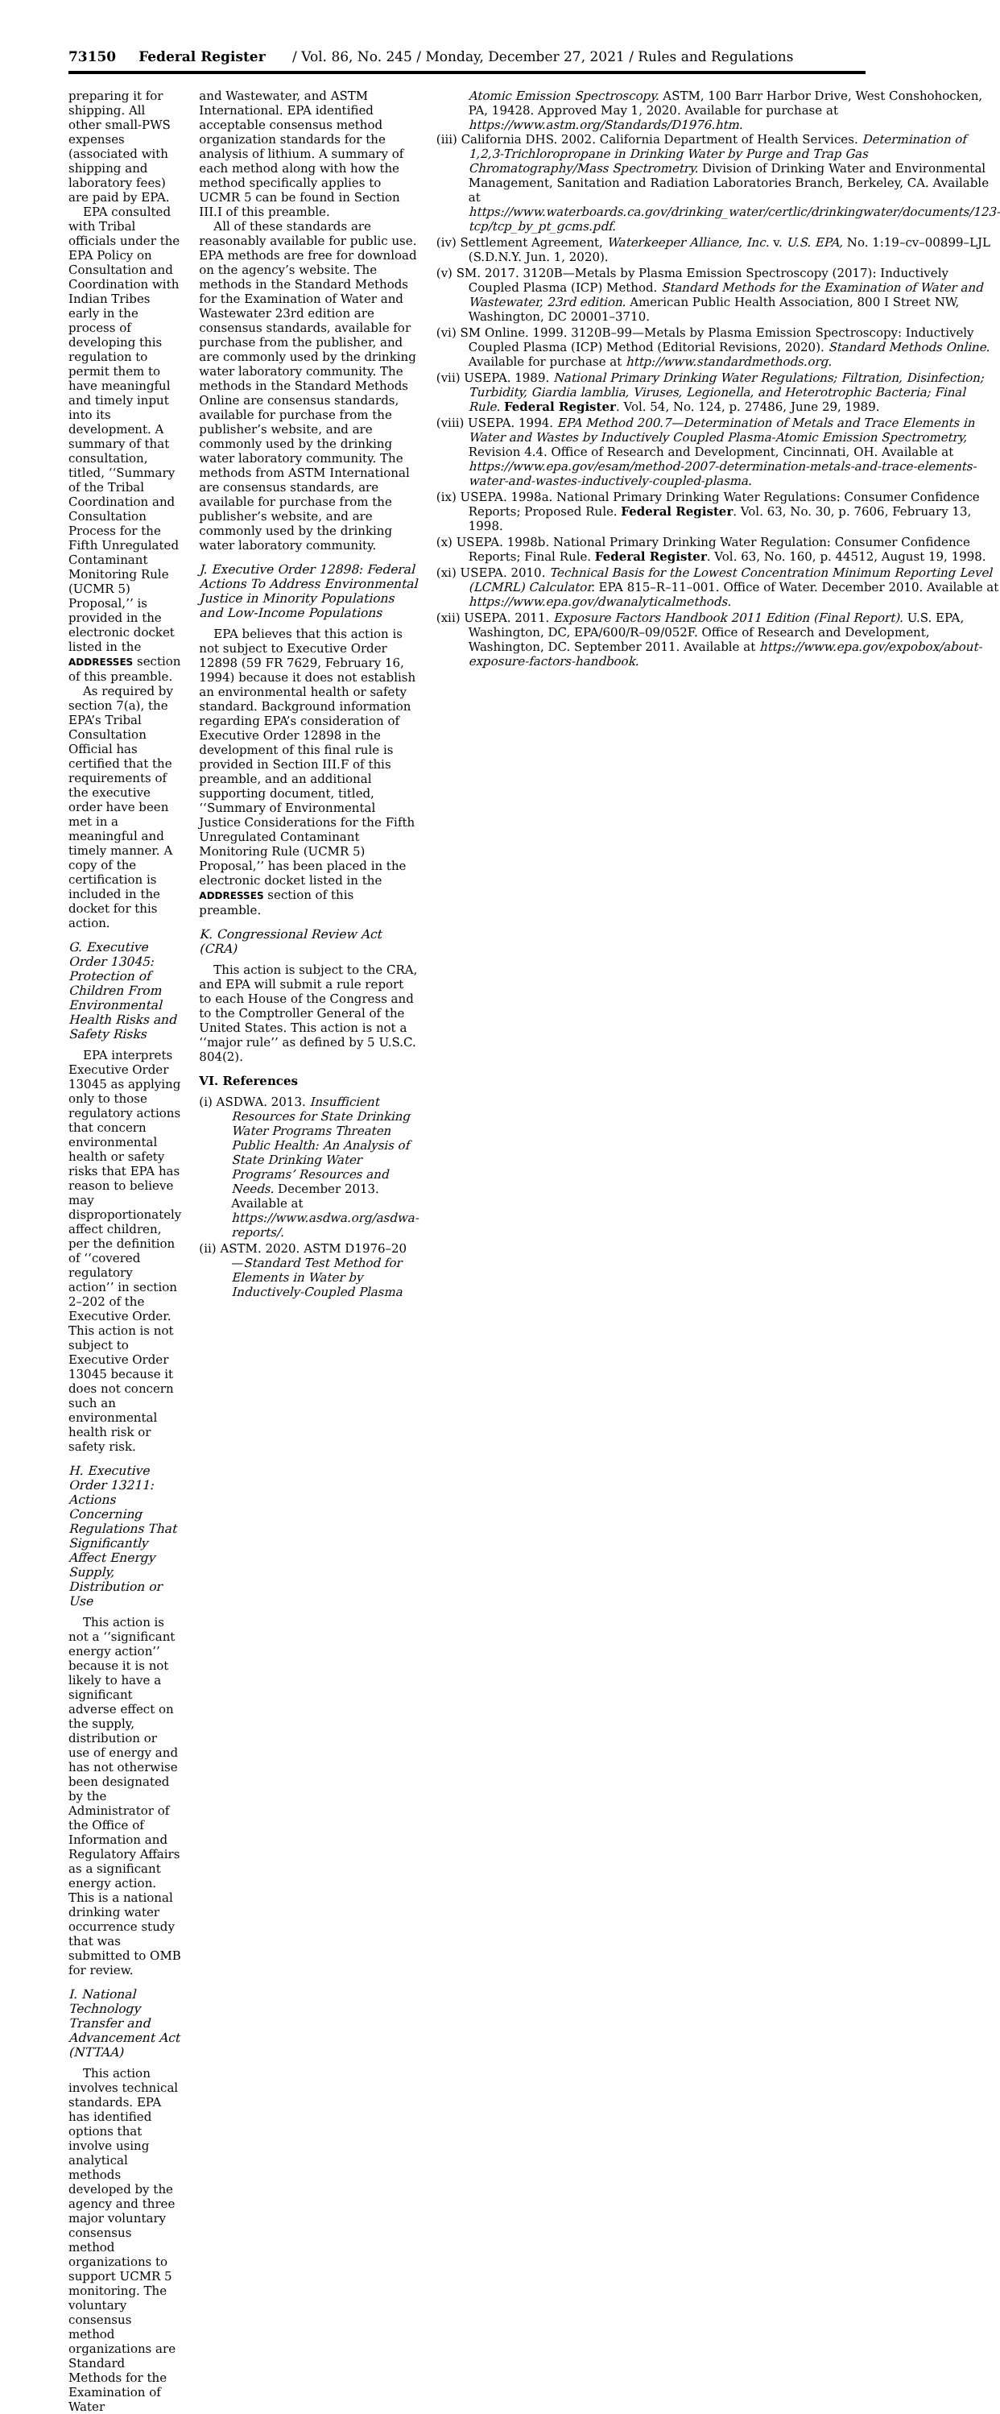73150 Federal Register / Vol. 86, No. 245 / Monday, December 27, 2021 / Rules and Regulations
preparing it for shipping. All other small-PWS expenses (associated with shipping and laboratory fees) are paid by EPA.
EPA consulted with Tribal officials under the EPA Policy on Consultation and Coordination with Indian Tribes early in the process of developing this regulation to permit them to have meaningful and timely input into its development. A summary of that consultation, titled, ‘‘Summary of the Tribal Coordination and Consultation Process for the Fifth Unregulated Contaminant Monitoring Rule (UCMR 5) Proposal,’’ is provided in the electronic docket listed in the ADDRESSES section of this preamble.
As required by section 7(a), the EPA’s Tribal Consultation Official has certified that the requirements of the executive order have been met in a meaningful and timely manner. A copy of the certification is included in the docket for this action.
G. Executive Order 13045: Protection of Children From Environmental Health Risks and Safety Risks
EPA interprets Executive Order 13045 as applying only to those regulatory actions that concern environmental health or safety risks that EPA has reason to believe may disproportionately affect children, per the definition of ‘‘covered regulatory action’’ in section 2–202 of the Executive Order. This action is not subject to Executive Order 13045 because it does not concern such an environmental health risk or safety risk.
H. Executive Order 13211: Actions Concerning Regulations That Significantly Affect Energy Supply, Distribution or Use
This action is not a ‘‘significant energy action’’ because it is not likely to have a significant adverse effect on the supply, distribution or use of energy and has not otherwise been designated by the Administrator of the Office of Information and Regulatory Affairs as a significant energy action. This is a national drinking water occurrence study that was submitted to OMB for review.
I. National Technology Transfer and Advancement Act (NTTAA)
This action involves technical standards. EPA has identified options that involve using analytical methods developed by the agency and three major voluntary consensus method organizations to support UCMR 5 monitoring. The voluntary consensus method organizations are Standard Methods for the Examination of Water
and Wastewater, and ASTM International. EPA identified acceptable consensus method organization standards for the analysis of lithium. A summary of each method along with how the method specifically applies to UCMR 5 can be found in Section III.I of this preamble.
All of these standards are reasonably available for public use. EPA methods are free for download on the agency’s website. The methods in the Standard Methods for the Examination of Water and Wastewater 23rd edition are consensus standards, available for purchase from the publisher, and are commonly used by the drinking water laboratory community. The methods in the Standard Methods Online are consensus standards, available for purchase from the publisher’s website, and are commonly used by the drinking water laboratory community. The methods from ASTM International are consensus standards, are available for purchase from the publisher’s website, and are commonly used by the drinking water laboratory community.
J. Executive Order 12898: Federal Actions To Address Environmental Justice in Minority Populations and Low-Income Populations
EPA believes that this action is not subject to Executive Order 12898 (59 FR 7629, February 16, 1994) because it does not establish an environmental health or safety standard. Background information regarding EPA’s consideration of Executive Order 12898 in the development of this final rule is provided in Section III.F of this preamble, and an additional supporting document, titled, ‘‘Summary of Environmental Justice Considerations for the Fifth Unregulated Contaminant Monitoring Rule (UCMR 5) Proposal,’’ has been placed in the electronic docket listed in the ADDRESSES section of this preamble.
K. Congressional Review Act (CRA)
This action is subject to the CRA, and EPA will submit a rule report to each House of the Congress and to the Comptroller General of the United States. This action is not a ‘‘major rule’’ as defined by 5 U.S.C. 804(2).
VI. References
(i) ASDWA. 2013. Insufficient Resources for State Drinking Water Programs Threaten Public Health: An Analysis of State Drinking Water Programs’ Resources and Needs. December 2013. Available at https://www.asdwa.org/asdwa-reports/.
(ii) ASTM. 2020. ASTM D1976–20—Standard Test Method for Elements in Water by Inductively-Coupled Plasma
Atomic Emission Spectroscopy. ASTM, 100 Barr Harbor Drive, West Conshohocken, PA, 19428. Approved May 1, 2020. Available for purchase at https://www.astm.org/Standards/D1976.htm.
(iii) California DHS. 2002. California Department of Health Services. Determination of 1,2,3-Trichloropropane in Drinking Water by Purge and Trap Gas Chromatography/Mass Spectrometry. Division of Drinking Water and Environmental Management, Sanitation and Radiation Laboratories Branch, Berkeley, CA. Available at https://www.waterboards.ca.gov/drinking_water/certlic/drinkingwater/documents/123-tcp/tcp_by_pt_gcms.pdf.
(iv) Settlement Agreement, Waterkeeper Alliance, Inc. v. U.S. EPA, No. 1:19–cv–00899–LJL (S.D.N.Y. Jun. 1, 2020).
(v) SM. 2017. 3120B—Metals by Plasma Emission Spectroscopy (2017): Inductively Coupled Plasma (ICP) Method. Standard Methods for the Examination of Water and Wastewater, 23rd edition. American Public Health Association, 800 I Street NW, Washington, DC 20001–3710.
(vi) SM Online. 1999. 3120B–99—Metals by Plasma Emission Spectroscopy: Inductively Coupled Plasma (ICP) Method (Editorial Revisions, 2020). Standard Methods Online. Available for purchase at http://www.standardmethods.org.
(vii) USEPA. 1989. National Primary Drinking Water Regulations; Filtration, Disinfection; Turbidity, Giardia lamblia, Viruses, Legionella, and Heterotrophic Bacteria; Final Rule. Federal Register. Vol. 54, No. 124, p. 27486, June 29, 1989.
(viii) USEPA. 1994. EPA Method 200.7—Determination of Metals and Trace Elements in Water and Wastes by Inductively Coupled Plasma-Atomic Emission Spectrometry, Revision 4.4. Office of Research and Development, Cincinnati, OH. Available at https://www.epa.gov/esam/method-2007-determination-metals-and-trace-elements-water-and-wastes-inductively-coupled-plasma.
(ix) USEPA. 1998a. National Primary Drinking Water Regulations: Consumer Confidence Reports; Proposed Rule. Federal Register. Vol. 63, No. 30, p. 7606, February 13, 1998.
(x) USEPA. 1998b. National Primary Drinking Water Regulation: Consumer Confidence Reports; Final Rule. Federal Register. Vol. 63, No. 160, p. 44512, August 19, 1998.
(xi) USEPA. 2010. Technical Basis for the Lowest Concentration Minimum Reporting Level (LCMRL) Calculator. EPA 815–R–11–001. Office of Water. December 2010. Available at https://www.epa.gov/dwanalyticalmethods.
(xii) USEPA. 2011. Exposure Factors Handbook 2011 Edition (Final Report). U.S. EPA, Washington, DC, EPA/600/R–09/052F. Office of Research and Development, Washington, DC. September 2011. Available at https://www.epa.gov/expobox/about-exposure-factors-handbook.